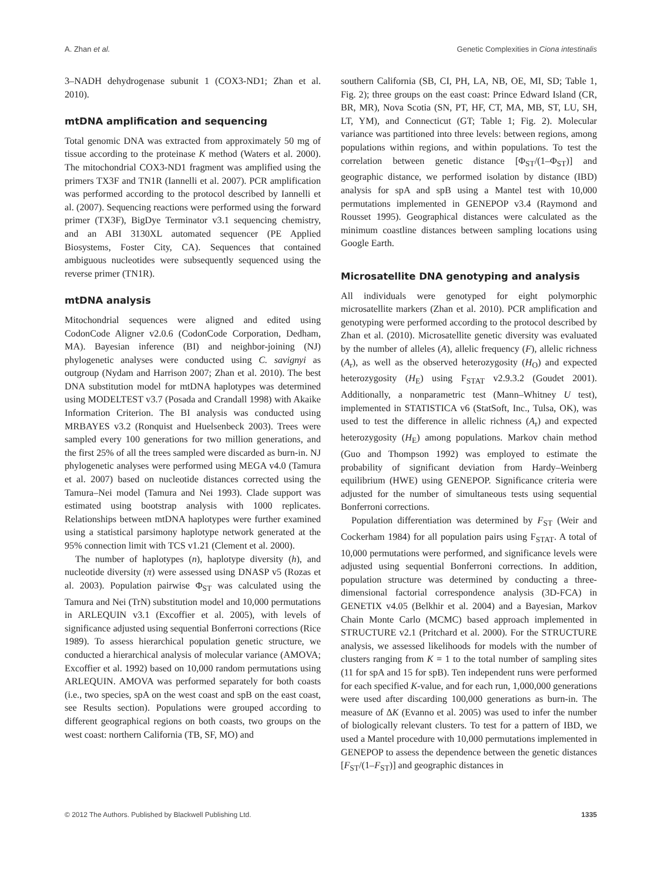A. Zhan et al. Genetic Complexities in Ciona intestinalis
3–NADH dehydrogenase subunit 1 (COX3-ND1; Zhan et al. 2010).
mtDNA amplification and sequencing
Total genomic DNA was extracted from approximately 50 mg of tissue according to the proteinase K method (Waters et al. 2000). The mitochondrial COX3-ND1 fragment was amplified using the primers TX3F and TN1R (Iannelli et al. 2007). PCR amplification was performed according to the protocol described by Iannelli et al. (2007). Sequencing reactions were performed using the forward primer (TX3F), BigDye Terminator v3.1 sequencing chemistry, and an ABI 3130XL automated sequencer (PE Applied Biosystems, Foster City, CA). Sequences that contained ambiguous nucleotides were subsequently sequenced using the reverse primer (TN1R).
mtDNA analysis
Mitochondrial sequences were aligned and edited using CodonCode Aligner v2.0.6 (CodonCode Corporation, Dedham, MA). Bayesian inference (BI) and neighbor-joining (NJ) phylogenetic analyses were conducted using C. savignyi as outgroup (Nydam and Harrison 2007; Zhan et al. 2010). The best DNA substitution model for mtDNA haplotypes was determined using MODELTEST v3.7 (Posada and Crandall 1998) with Akaike Information Criterion. The BI analysis was conducted using MRBAYES v3.2 (Ronquist and Huelsenbeck 2003). Trees were sampled every 100 generations for two million generations, and the first 25% of all the trees sampled were discarded as burn-in. NJ phylogenetic analyses were performed using MEGA v4.0 (Tamura et al. 2007) based on nucleotide distances corrected using the Tamura–Nei model (Tamura and Nei 1993). Clade support was estimated using bootstrap analysis with 1000 replicates. Relationships between mtDNA haplotypes were further examined using a statistical parsimony haplotype network generated at the 95% connection limit with TCS v1.21 (Clement et al. 2000).
The number of haplotypes (n), haplotype diversity (h), and nucleotide diversity (π) were assessed using DNASP v5 (Rozas et al. 2003). Population pairwise Φ<sub>ST</sub> was calculated using the Tamura and Nei (TrN) substitution model and 10,000 permutations in ARLEQUIN v3.1 (Excoffier et al. 2005), with levels of significance adjusted using sequential Bonferroni corrections (Rice 1989). To assess hierarchical population genetic structure, we conducted a hierarchical analysis of molecular variance (AMOVA; Excoffier et al. 1992) based on 10,000 random permutations using ARLEQUIN. AMOVA was performed separately for both coasts (i.e., two species, spA on the west coast and spB on the east coast, see Results section). Populations were grouped according to different geographical regions on both coasts, two groups on the west coast: northern California (TB, SF, MO) and
southern California (SB, CI, PH, LA, NB, OE, MI, SD; Table 1, Fig. 2); three groups on the east coast: Prince Edward Island (CR, BR, MR), Nova Scotia (SN, PT, HF, CT, MA, MB, ST, LU, SH, LT, YM), and Connecticut (GT; Table 1; Fig. 2). Molecular variance was partitioned into three levels: between regions, among populations within regions, and within populations. To test the correlation between genetic distance [Φ<sub>ST</sub>/(1–Φ<sub>ST</sub>)] and geographic distance, we performed isolation by distance (IBD) analysis for spA and spB using a Mantel test with 10,000 permutations implemented in GENEPOP v3.4 (Raymond and Rousset 1995). Geographical distances were calculated as the minimum coastline distances between sampling locations using Google Earth.
Microsatellite DNA genotyping and analysis
All individuals were genotyped for eight polymorphic microsatellite markers (Zhan et al. 2010). PCR amplification and genotyping were performed according to the protocol described by Zhan et al. (2010). Microsatellite genetic diversity was evaluated by the number of alleles (A), allelic frequency (F), allelic richness (A<sub>r</sub>), as well as the observed heterozygosity (H<sub>O</sub>) and expected heterozygosity (H<sub>E</sub>) using F<sub>STAT</sub> v2.9.3.2 (Goudet 2001). Additionally, a nonparametric test (Mann–Whitney U test), implemented in STATISTICA v6 (StatSoft, Inc., Tulsa, OK), was used to test the difference in allelic richness (A<sub>r</sub>) and expected heterozygosity (H<sub>E</sub>) among populations. Markov chain method (Guo and Thompson 1992) was employed to estimate the probability of significant deviation from Hardy–Weinberg equilibrium (HWE) using GENEPOP. Significance criteria were adjusted for the number of simultaneous tests using sequential Bonferroni corrections.
Population differentiation was determined by F<sub>ST</sub> (Weir and Cockerham 1984) for all population pairs using F<sub>STAT</sub>. A total of 10,000 permutations were performed, and significance levels were adjusted using sequential Bonferroni corrections. In addition, population structure was determined by conducting a three-dimensional factorial correspondence analysis (3D-FCA) in GENETIX v4.05 (Belkhir et al. 2004) and a Bayesian, Markov Chain Monte Carlo (MCMC) based approach implemented in STRUCTURE v2.1 (Pritchard et al. 2000). For the STRUCTURE analysis, we assessed likelihoods for models with the number of clusters ranging from K = 1 to the total number of sampling sites (11 for spA and 15 for spB). Ten independent runs were performed for each specified K-value, and for each run, 1,000,000 generations were used after discarding 100,000 generations as burn-in. The measure of ΔK (Evanno et al. 2005) was used to infer the number of biologically relevant clusters. To test for a pattern of IBD, we used a Mantel procedure with 10,000 permutations implemented in GENEPOP to assess the dependence between the genetic distances [F<sub>ST</sub>/(1–F<sub>ST</sub>)] and geographic distances in
© 2012 The Authors. Published by Blackwell Publishing Ltd. 1335